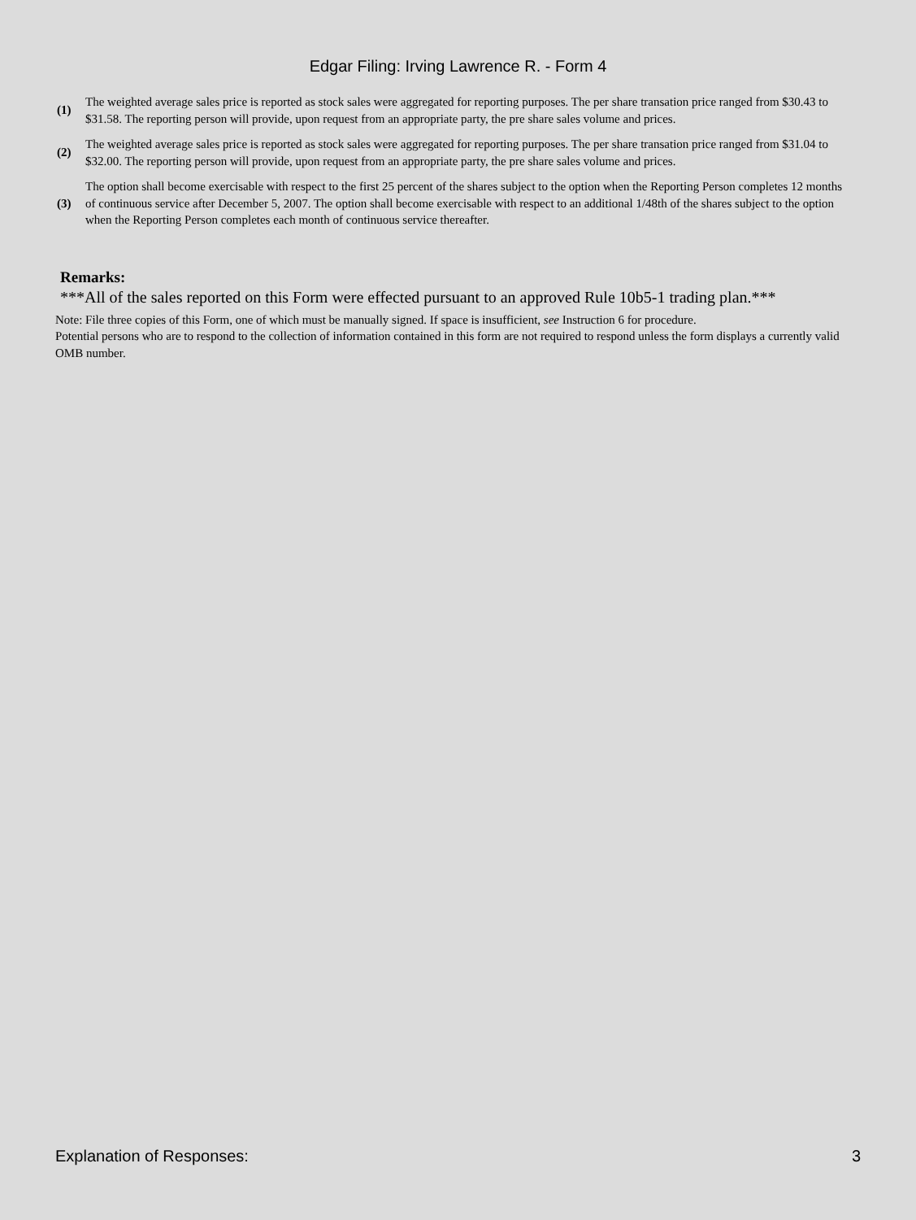Edgar Filing: Irving Lawrence R. - Form 4
| (1) | The weighted average sales price is reported as stock sales were aggregated for reporting purposes. The per share transation price ranged from $30.43 to $31.58. The reporting person will provide, upon request from an appropriate party, the pre share sales volume and prices. |
| (2) | The weighted average sales price is reported as stock sales were aggregated for reporting purposes. The per share transation price ranged from $31.04 to $32.00. The reporting person will provide, upon request from an appropriate party, the pre share sales volume and prices. |
| (3) | The option shall become exercisable with respect to the first 25 percent of the shares subject to the option when the Reporting Person completes 12 months of continuous service after December 5, 2007. The option shall become exercisable with respect to an additional 1/48th of the shares subject to the option when the Reporting Person completes each month of continuous service thereafter. |
Remarks:
***All of the sales reported on this Form were effected pursuant to an approved Rule 10b5-1 trading plan.***
Note: File three copies of this Form, one of which must be manually signed. If space is insufficient, see Instruction 6 for procedure.
Potential persons who are to respond to the collection of information contained in this form are not required to respond unless the form displays a currently valid OMB number.
Explanation of Responses: 3